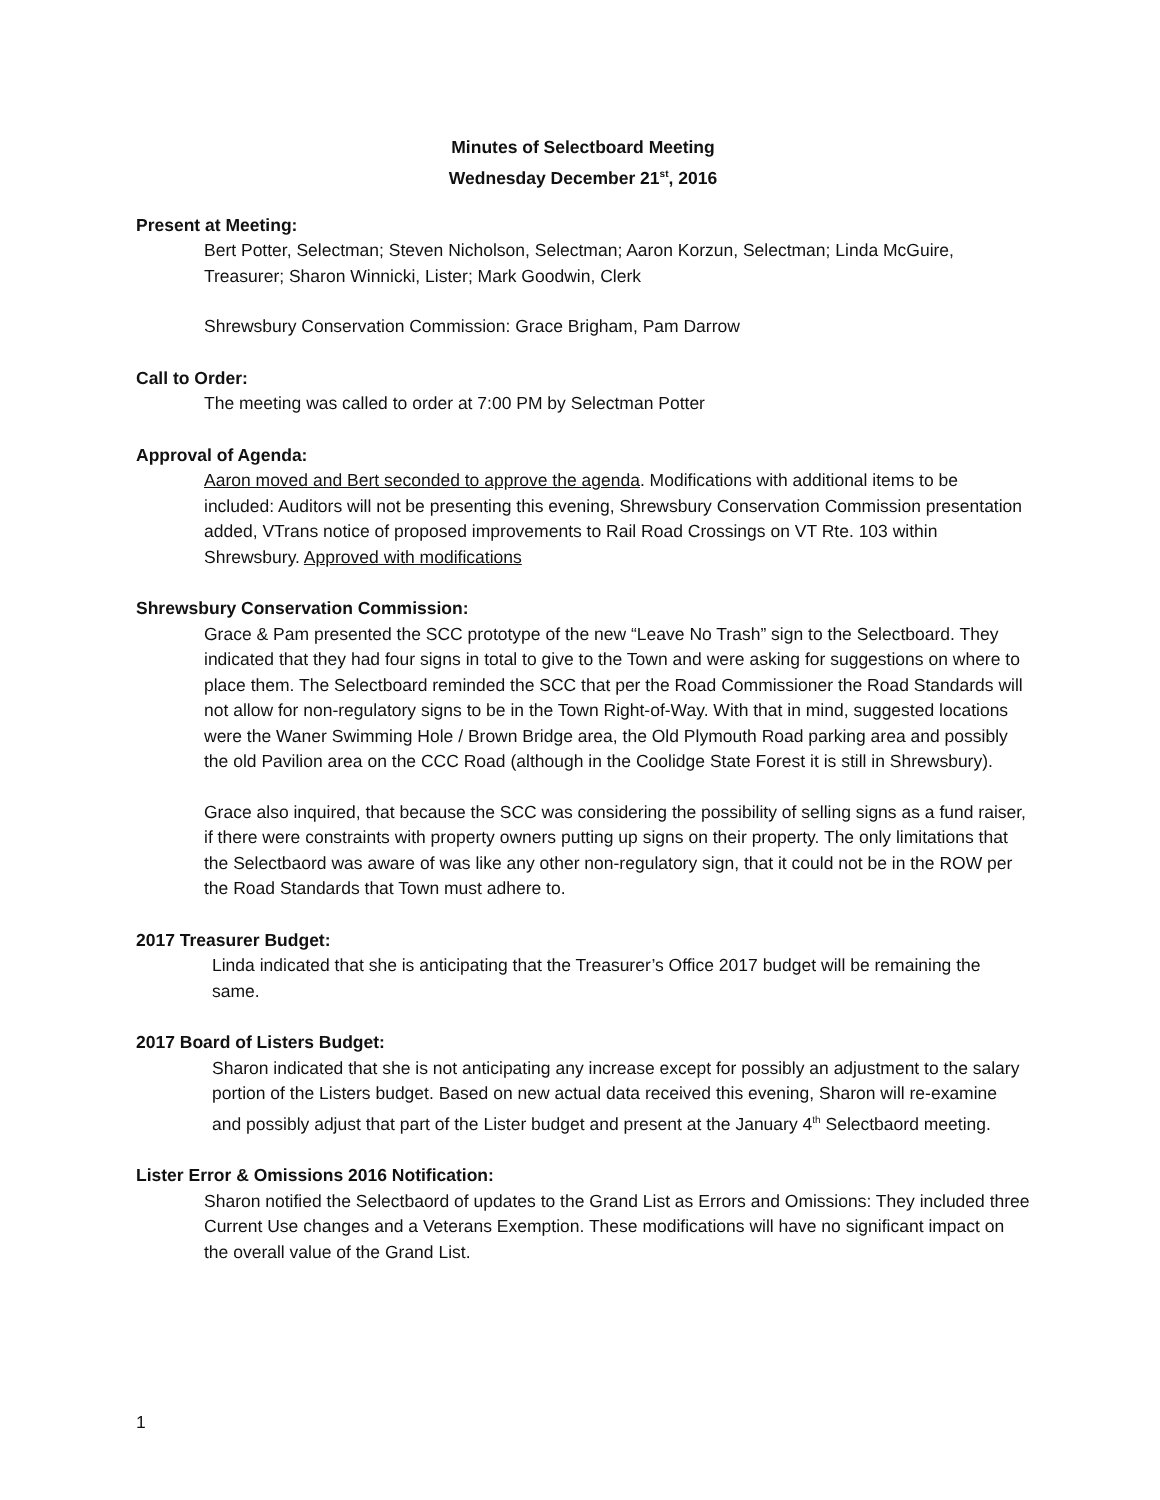Minutes of Selectboard Meeting
Wednesday December 21<sup>st</sup>, 2016
Present at Meeting:
Bert Potter, Selectman; Steven Nicholson, Selectman; Aaron Korzun, Selectman; Linda McGuire, Treasurer; Sharon Winnicki, Lister; Mark Goodwin, Clerk
Shrewsbury Conservation Commission: Grace Brigham, Pam Darrow
Call to Order:
The meeting was called to order at 7:00 PM by Selectman Potter
Approval of Agenda:
Aaron moved and Bert seconded to approve the agenda. Modifications with additional items to be included: Auditors will not be presenting this evening, Shrewsbury Conservation Commission presentation added, VTrans notice of proposed improvements to Rail Road Crossings on VT Rte. 103 within Shrewsbury. Approved with modifications
Shrewsbury Conservation Commission:
Grace & Pam presented the SCC prototype of the new “Leave No Trash” sign to the Selectboard. They indicated that they had four signs in total to give to the Town and were asking for suggestions on where to place them. The Selectboard reminded the SCC that per the Road Commissioner the Road Standards will not allow for non-regulatory signs to be in the Town Right-of-Way. With that in mind, suggested locations were the Waner Swimming Hole / Brown Bridge area, the Old Plymouth Road parking area and possibly the old Pavilion area on the CCC Road (although in the Coolidge State Forest it is still in Shrewsbury).
Grace also inquired, that because the SCC was considering the possibility of selling signs as a fund raiser, if there were constraints with property owners putting up signs on their property. The only limitations that the Selectbaord was aware of was like any other non-regulatory sign, that it could not be in the ROW per the Road Standards that Town must adhere to.
2017 Treasurer Budget:
Linda indicated that she is anticipating that the Treasurer’s Office 2017 budget will be remaining the same.
2017 Board of Listers Budget:
Sharon indicated that she is not anticipating any increase except for possibly an adjustment to the salary portion of the Listers budget. Based on new actual data received this evening, Sharon will re-examine and possibly adjust that part of the Lister budget and present at the January 4<sup>th</sup> Selectbaord meeting.
Lister Error & Omissions 2016 Notification:
Sharon notified the Selectbaord of updates to the Grand List as Errors and Omissions: They included three Current Use changes and a Veterans Exemption. These modifications will have no significant impact on the overall value of the Grand List.
1